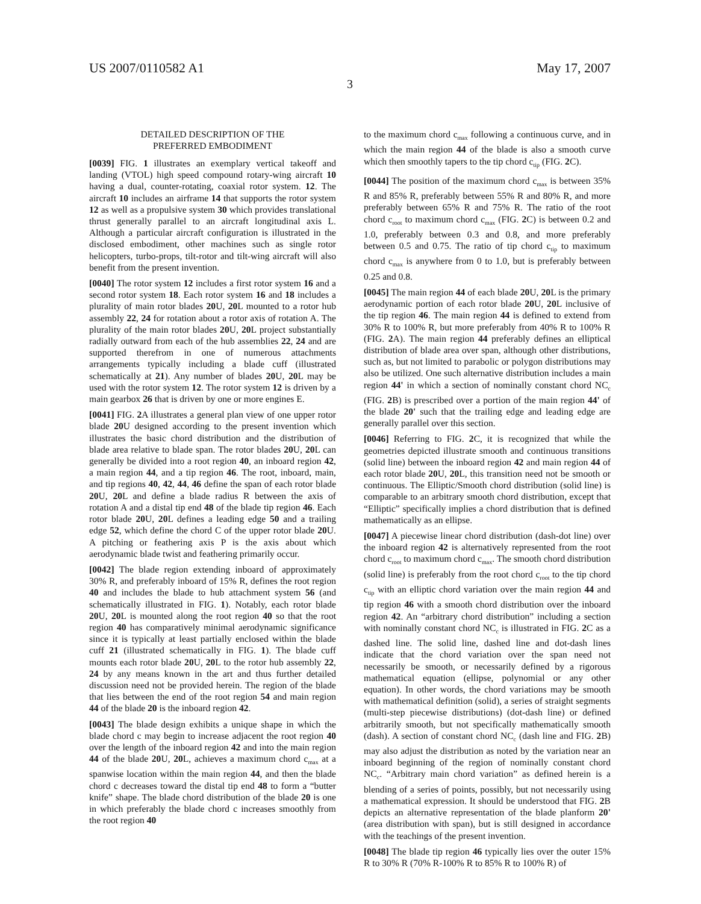US 2007/0110582 A1 May 17, 2007
3
DETAILED DESCRIPTION OF THE
PREFERRED EMBODIMENT
[0039] FIG. 1 illustrates an exemplary vertical takeoff and landing (VTOL) high speed compound rotary-wing aircraft 10 having a dual, counter-rotating, coaxial rotor system. 12. The aircraft 10 includes an airframe 14 that supports the rotor system 12 as well as a propulsive system 30 which provides translational thrust generally parallel to an aircraft longitudinal axis L. Although a particular aircraft configuration is illustrated in the disclosed embodiment, other machines such as single rotor helicopters, turbo-props, tilt-rotor and tilt-wing aircraft will also benefit from the present invention.
[0040] The rotor system 12 includes a first rotor system 16 and a second rotor system 18. Each rotor system 16 and 18 includes a plurality of main rotor blades 20 U, 20 L mounted to a rotor hub assembly 22, 24 for rotation about a rotor axis of rotation A. The plurality of the main rotor blades 20 U, 20 L project substantially radially outward from each of the hub assemblies 22, 24 and are supported therefrom in one of numerous attachments arrangements typically including a blade cuff (illustrated schematically at 21). Any number of blades 20 U, 20 L may be used with the rotor system 12. The rotor system 12 is driven by a main gearbox 26 that is driven by one or more engines E.
[0041] FIG. 2 A illustrates a general plan view of one upper rotor blade 20 U designed according to the present invention which illustrates the basic chord distribution and the distribution of blade area relative to blade span. The rotor blades 20 U, 20 L can generally be divided into a root region 40, an inboard region 42, a main region 44, and a tip region 46. The root, inboard, main, and tip regions 40, 42, 44, 46 define the span of each rotor blade 20 U, 20 L and define a blade radius R between the axis of rotation A and a distal tip end 48 of the blade tip region 46. Each rotor blade 20 U, 20 L defines a leading edge 50 and a trailing edge 52, which define the chord C of the upper rotor blade 20 U. A pitching or feathering axis P is the axis about which aerodynamic blade twist and feathering primarily occur.
[0042] The blade region extending inboard of approximately 30% R, and preferably inboard of 15% R, defines the root region 40 and includes the blade to hub attachment system 56 (and schematically illustrated in FIG. 1). Notably, each rotor blade 20 U, 20 L is mounted along the root region 40 so that the root region 40 has comparatively minimal aerodynamic significance since it is typically at least partially enclosed within the blade cuff 21 (illustrated schematically in FIG. 1). The blade cuff mounts each rotor blade 20 U, 20 L to the rotor hub assembly 22, 24 by any means known in the art and thus further detailed discussion need not be provided herein. The region of the blade that lies between the end of the root region 54 and main region 44 of the blade 20 is the inboard region 42.
[0043] The blade design exhibits a unique shape in which the blade chord c may begin to increase adjacent the root region 40 over the length of the inboard region 42 and into the main region 44 of the blade 20 U, 20 L, achieves a maximum chord c<sub>max</sub> at a spanwise location within the main region 44, and then the blade chord c decreases toward the distal tip end 48 to form a “butter knife” shape. The blade chord distribution of the blade 20 is one in which preferably the blade chord c increases smoothly from the root region 40
to the maximum chord c<sub>max</sub> following a continuous curve, and in which the main region 44 of the blade is also a smooth curve which then smoothly tapers to the tip chord c<sub>tip</sub> (FIG. 2 C).
[0044] The position of the maximum chord c<sub>max</sub> is between 35% R and 85% R, preferably between 55% R and 80% R, and more preferably between 65% R and 75% R. The ratio of the root chord c<sub>root</sub> to maximum chord c<sub>max</sub> (FIG. 2 C) is between 0.2 and 1.0, preferably between 0.3 and 0.8, and more preferably between 0.5 and 0.75. The ratio of tip chord c<sub>tip</sub> to maximum chord c<sub>max</sub> is anywhere from 0 to 1.0, but is preferably between 0.25 and 0.8.
[0045] The main region 44 of each blade 20 U, 20 L is the primary aerodynamic portion of each rotor blade 20 U, 20 L inclusive of the tip region 46. The main region 44 is defined to extend from 30% R to 100% R, but more preferably from 40% R to 100% R (FIG. 2 A). The main region 44 preferably defines an elliptical distribution of blade area over span, although other distributions, such as, but not limited to parabolic or polygon distributions may also be utilized. One such alternative distribution includes a main region 44' in which a section of nominally constant chord NC<sub>c</sub> (FIG. 2 B) is prescribed over a portion of the main region 44' of the blade 20' such that the trailing edge and leading edge are generally parallel over this section.
[0046] Referring to FIG. 2 C, it is recognized that while the geometries depicted illustrate smooth and continuous transitions (solid line) between the inboard region 42 and main region 44 of each rotor blade 20 U, 20 L, this transition need not be smooth or continuous. The Elliptic/Smooth chord distribution (solid line) is comparable to an arbitrary smooth chord distribution, except that “Elliptic” specifically implies a chord distribution that is defined mathematically as an ellipse.
[0047] A piecewise linear chord distribution (dash-dot line) over the inboard region 42 is alternatively represented from the root chord c<sub>root</sub> to maximum chord c<sub>max</sub>. The smooth chord distribution (solid line) is preferably from the root chord c<sub>root</sub> to the tip chord c<sub>tip</sub> with an elliptic chord variation over the main region 44 and tip region 46 with a smooth chord distribution over the inboard region 42. An “arbitrary chord distribution” including a section with nominally constant chord NC<sub>c</sub> is illustrated in FIG. 2 C as a dashed line. The solid line, dashed line and dot-dash lines indicate that the chord variation over the span need not necessarily be smooth, or necessarily defined by a rigorous mathematical equation (ellipse, polynomial or any other equation). In other words, the chord variations may be smooth with mathematical definition (solid), a series of straight segments (multi-step piecewise distributions) (dot-dash line) or defined arbitrarily smooth, but not specifically mathematically smooth (dash). A section of constant chord NC<sub>c</sub> (dash line and FIG. 2 B) may also adjust the distribution as noted by the variation near an inboard beginning of the region of nominally constant chord NC<sub>c</sub>. “Arbitrary main chord variation” as defined herein is a blending of a series of points, possibly, but not necessarily using a mathematical expression. It should be understood that FIG. 2 B depicts an alternative representation of the blade planform 20' (area distribution with span), but is still designed in accordance with the teachings of the present invention.
[0048] The blade tip region 46 typically lies over the outer 15% R to 30% R (70% R-100% R to 85% R to 100% R) of